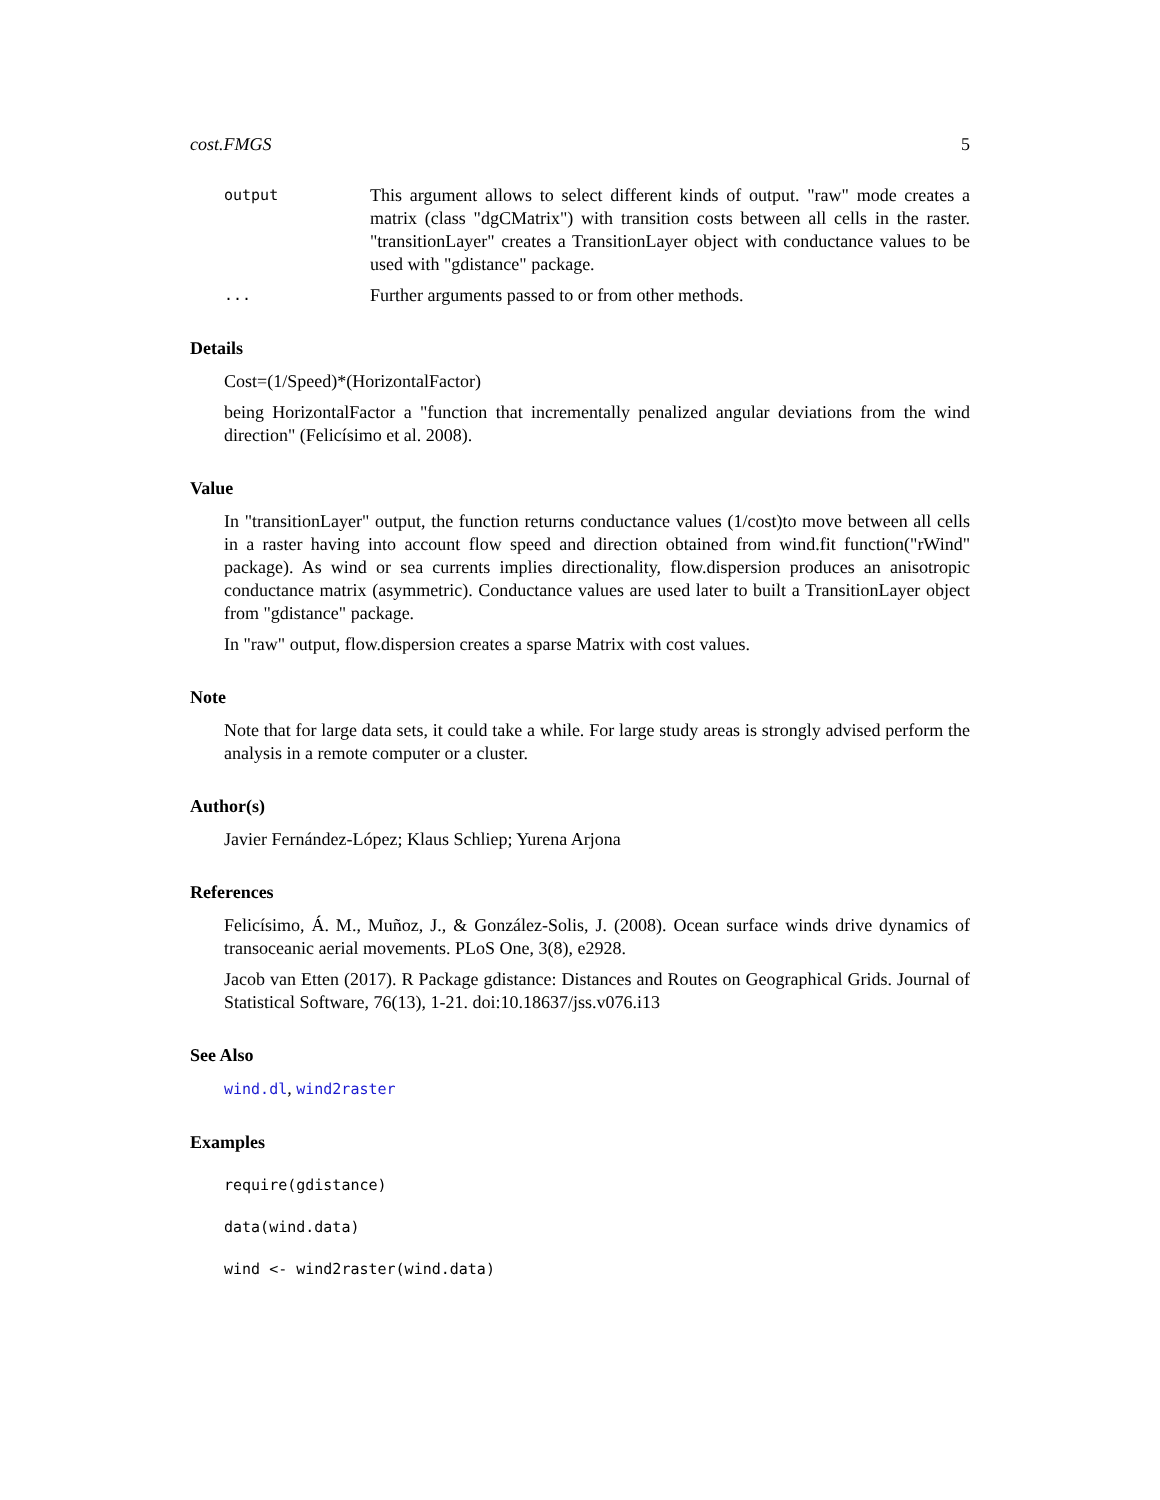cost.FMGS 5
output
This argument allows to select different kinds of output. "raw" mode creates a matrix (class "dgCMatrix") with transition costs between all cells in the raster. "transitionLayer" creates a TransitionLayer object with conductance values to be used with "gdistance" package.
...
Further arguments passed to or from other methods.
Details
Cost=(1/Speed)*(HorizontalFactor)
being HorizontalFactor a "function that incrementally penalized angular deviations from the wind direction" (Felicísimo et al. 2008).
Value
In "transitionLayer" output, the function returns conductance values (1/cost)to move between all cells in a raster having into account flow speed and direction obtained from wind.fit function("rWind" package). As wind or sea currents implies directionality, flow.dispersion produces an anisotropic conductance matrix (asymmetric). Conductance values are used later to built a TransitionLayer object from "gdistance" package.
In "raw" output, flow.dispersion creates a sparse Matrix with cost values.
Note
Note that for large data sets, it could take a while. For large study areas is strongly advised perform the analysis in a remote computer or a cluster.
Author(s)
Javier Fernández-López; Klaus Schliep; Yurena Arjona
References
Felicísimo, Á. M., Muñoz, J., & González-Solis, J. (2008). Ocean surface winds drive dynamics of transoceanic aerial movements. PLoS One, 3(8), e2928.
Jacob van Etten (2017). R Package gdistance: Distances and Routes on Geographical Grids. Journal of Statistical Software, 76(13), 1-21. doi:10.18637/jss.v076.i13
See Also
wind.dl, wind2raster
Examples
require(gdistance)
data(wind.data)
wind <- wind2raster(wind.data)